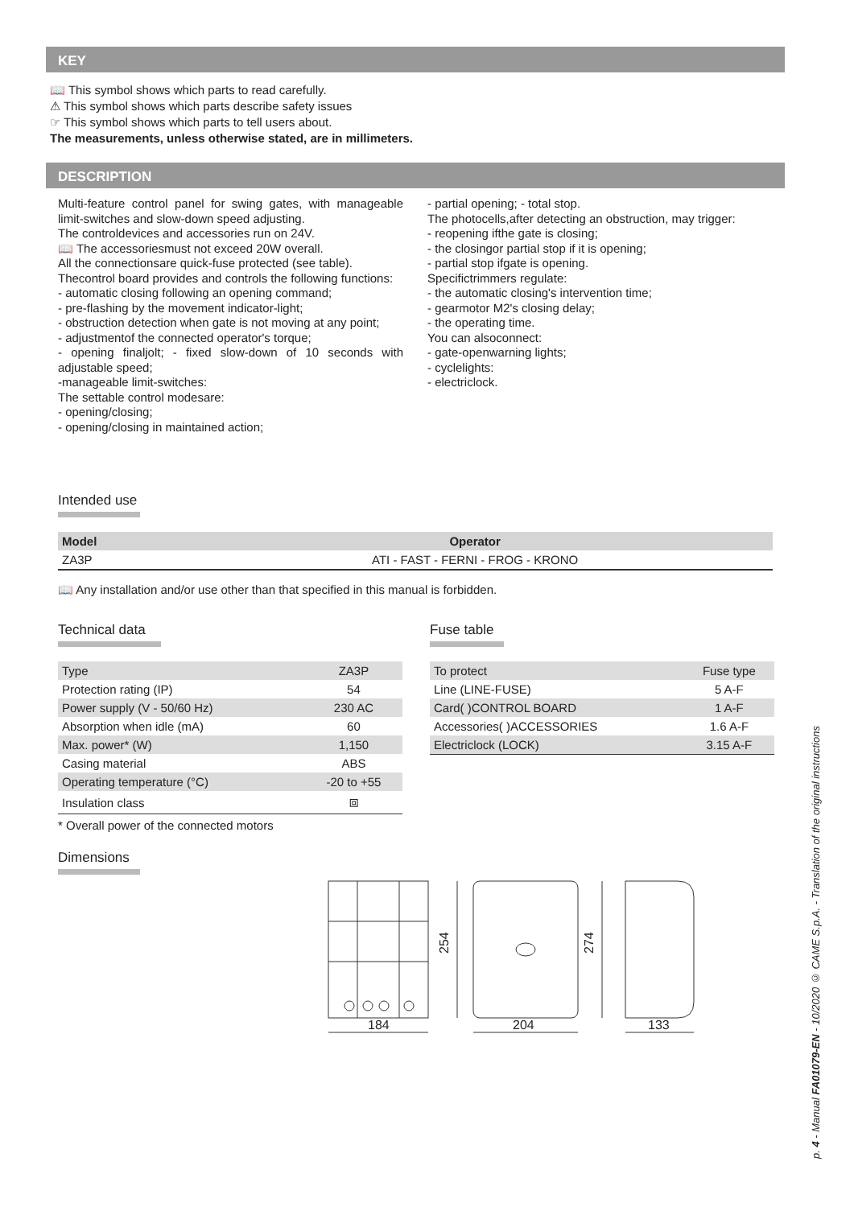KEY
📖 This symbol shows which parts to read carefully.
⚠ This symbol shows which parts describe safety issues
☞ This symbol shows which parts to tell users about.
The measurements, unless otherwise stated, are in millimeters.
DESCRIPTION
Multi-feature control panel for swing gates, with manageable limit-switches and slow-down speed adjusting.
The controldevices and accessories run on 24V.
📖 The accessoriesmust not exceed 20W overall.
All the connectionsare quick-fuse protected (see table).
Thecontrol board provides and controls the following functions:
- automatic closing following an opening command;
- pre-flashing by the movement indicator-light;
- obstruction detection when gate is not moving at any point;
- adjustmentof the connected operator's torque;
- opening finaljolt; - fixed slow-down of 10 seconds with adjustable speed;
-manageable limit-switches:
The settable control modesare:
- opening/closing;
- opening/closing in maintained action;
- partial opening; - total stop.
The photocells,after detecting an obstruction, may trigger:
- reopening ifthe gate is closing;
- the closingor partial stop if it is opening;
- partial stop ifgate is opening.
Specifictrimmers regulate:
- the automatic closing's intervention time;
- gearmotor M2's closing delay;
- the operating time.
You can alsoconnect:
- gate-openwarning lights;
- cyclelights:
- electriclock.
Intended use
| Model | Operator |
| --- | --- |
| ZA3P | ATI - FAST - FERNI - FROG - KRONO |
📖 Any installation and/or use other than that specified in this manual is forbidden.
Technical data
| Type | ZA3P |
| Protection rating (IP) | 54 |
| Power supply (V - 50/60 Hz) | 230 AC |
| Absorption when idle (mA) | 60 |
| Max. power* (W) | 1,150 |
| Casing material | ABS |
| Operating temperature (°C) | -20 to +55 |
| Insulation class | ⧈ |
* Overall power of the connected motors
Fuse table
| To protect | Fuse type |
| Line (LINE-FUSE) | 5 A-F |
| Card( )CONTROL BOARD | 1 A-F |
| Accessories( )ACCESSORIES | 1.6 A-F |
| Electriclock (LOCK) | 3.15 A-F |
Dimensions
184
204
133
254
274
p. 4 - Manual FA01079-EN - 10/2020 © CAME S.p.A. - Translation of the original instructions